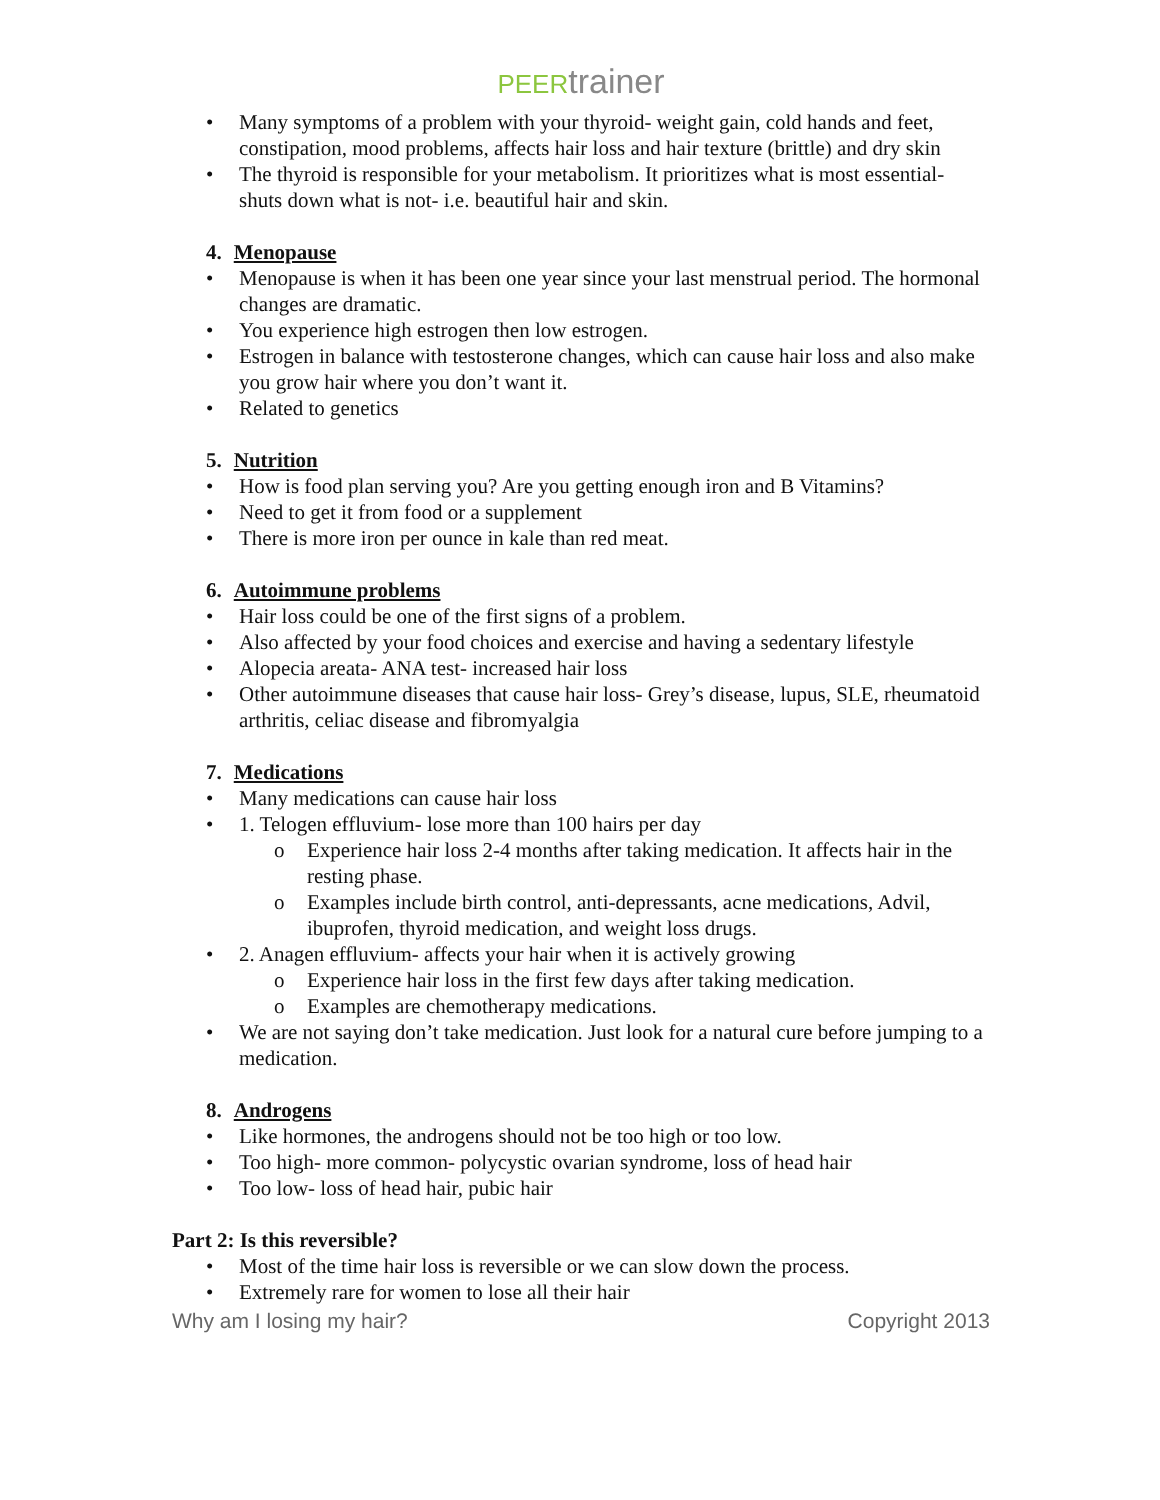PEER trainer
Many symptoms of a problem with your thyroid- weight gain, cold hands and feet, constipation, mood problems, affects hair loss and hair texture (brittle) and dry skin
The thyroid is responsible for your metabolism. It prioritizes what is most essential- shuts down what is not- i.e. beautiful hair and skin.
4. Menopause
Menopause is when it has been one year since your last menstrual period. The hormonal changes are dramatic.
You experience high estrogen then low estrogen.
Estrogen in balance with testosterone changes, which can cause hair loss and also make you grow hair where you don’t want it.
Related to genetics
5. Nutrition
How is food plan serving you? Are you getting enough iron and B Vitamins?
Need to get it from food or a supplement
There is more iron per ounce in kale than red meat.
6. Autoimmune problems
Hair loss could be one of the first signs of a problem.
Also affected by your food choices and exercise and having a sedentary lifestyle
Alopecia areata- ANA test- increased hair loss
Other autoimmune diseases that cause hair loss- Grey’s disease, lupus, SLE, rheumatoid arthritis, celiac disease and fibromyalgia
7. Medications
Many medications can cause hair loss
1. Telogen effluvium- lose more than 100 hairs per day
Experience hair loss 2-4 months after taking medication. It affects hair in the resting phase.
Examples include birth control, anti-depressants, acne medications, Advil, ibuprofen, thyroid medication, and weight loss drugs.
2. Anagen effluvium- affects your hair when it is actively growing
Experience hair loss in the first few days after taking medication.
Examples are chemotherapy medications.
We are not saying don’t take medication. Just look for a natural cure before jumping to a medication.
8. Androgens
Like hormones, the androgens should not be too high or too low.
Too high- more common- polycystic ovarian syndrome, loss of head hair
Too low- loss of head hair, pubic hair
Part 2: Is this reversible?
Most of the time hair loss is reversible or we can slow down the process.
Extremely rare for women to lose all their hair
Why am I losing my hair? Copyright 2013